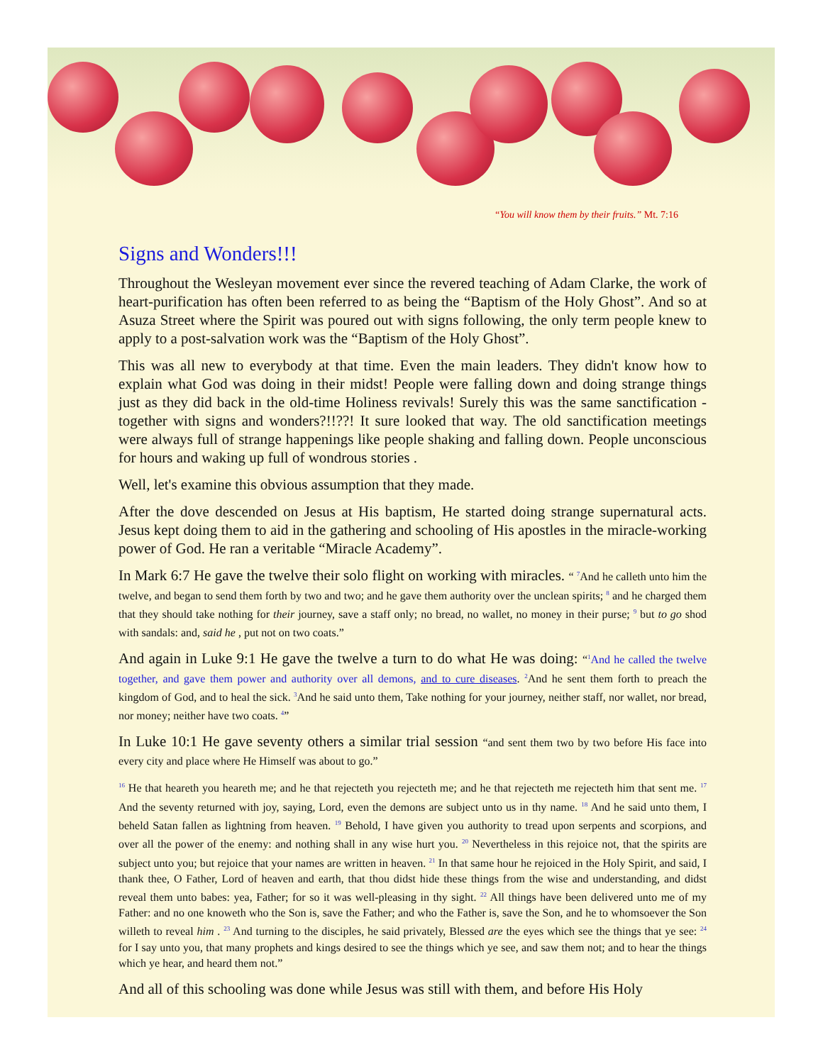“You will know them by their fruits.” Mt. 7:16
Signs and Wonders!!!
Throughout the Wesleyan movement ever since the revered teaching of Adam Clarke, the work of heart-purification has often been referred to as being the “Baptism of the Holy Ghost”. And so at Asuza Street where the Spirit was poured out with signs following, the only term people knew to apply to a post-salvation work was the “Baptism of the Holy Ghost”.
This was all new to everybody at that time. Even the main leaders. They didn't know how to explain what God was doing in their midst! People were falling down and doing strange things just as they did back in the old-time Holiness revivals! Surely this was the same sanctification -together with signs and wonders?!!??! It sure looked that way. The old sanctification meetings were always full of strange happenings like people shaking and falling down. People unconscious for hours and waking up full of wondrous stories .
Well, let's examine this obvious assumption that they made.
After the dove descended on Jesus at His baptism, He started doing strange supernatural acts. Jesus kept doing them to aid in the gathering and schooling of His apostles in the miracle-working power of God. He ran a veritable “Miracle Academy”.
In Mark 6:7 He gave the twelve their solo flight on working with miracles. “ <sup>7</sup>And he calleth unto him the twelve, and began to send them forth by two and two; and he gave them authority over the unclean spirits; <sup>8</sup> and he charged them that they should take nothing for their journey, save a staff only; no bread, no wallet, no money in their purse; <sup>9</sup> but to go shod with sandals: and, said he , put not on two coats.”
And again in Luke 9:1 He gave the twelve a turn to do what He was doing: “<sup>1</sup>And he called the twelve together, and gave them power and authority over all demons, and to cure diseases. <sup>2</sup>And he sent them forth to preach the kingdom of God, and to heal the sick. <sup>3</sup>And he said unto them, Take nothing for your journey, neither staff, nor wallet, nor bread, nor money; neither have two coats. <sup>4</sup>”
In Luke 10:1 He gave seventy others a similar trial session “and sent them two by two before His face into every city and place where He Himself was about to go.”
<sup>16</sup> He that heareth you heareth me; and he that rejecteth you rejecteth me; and he that rejecteth me rejecteth him that sent me. <sup>17</sup> And the seventy returned with joy, saying, Lord, even the demons are subject unto us in thy name. <sup>18</sup> And he said unto them, I beheld Satan fallen as lightning from heaven. <sup>19</sup> Behold, I have given you authority to tread upon serpents and scorpions, and over all the power of the enemy: and nothing shall in any wise hurt you. <sup>20</sup> Nevertheless in this rejoice not, that the spirits are subject unto you; but rejoice that your names are written in heaven. <sup>21</sup> In that same hour he rejoiced in the Holy Spirit, and said, I thank thee, O Father, Lord of heaven and earth, that thou didst hide these things from the wise and understanding, and didst reveal them unto babes: yea, Father; for so it was well-pleasing in thy sight. <sup>22</sup> All things have been delivered unto me of my Father: and no one knoweth who the Son is, save the Father; and who the Father is, save the Son, and he to whomsoever the Son willeth to reveal him . <sup>23</sup> And turning to the disciples, he said privately, Blessed are the eyes which see the things that ye see: <sup>24</sup> for I say unto you, that many prophets and kings desired to see the things which ye see, and saw them not; and to hear the things which ye hear, and heard them not.”
And all of this schooling was done while Jesus was still with them, and before His Holy